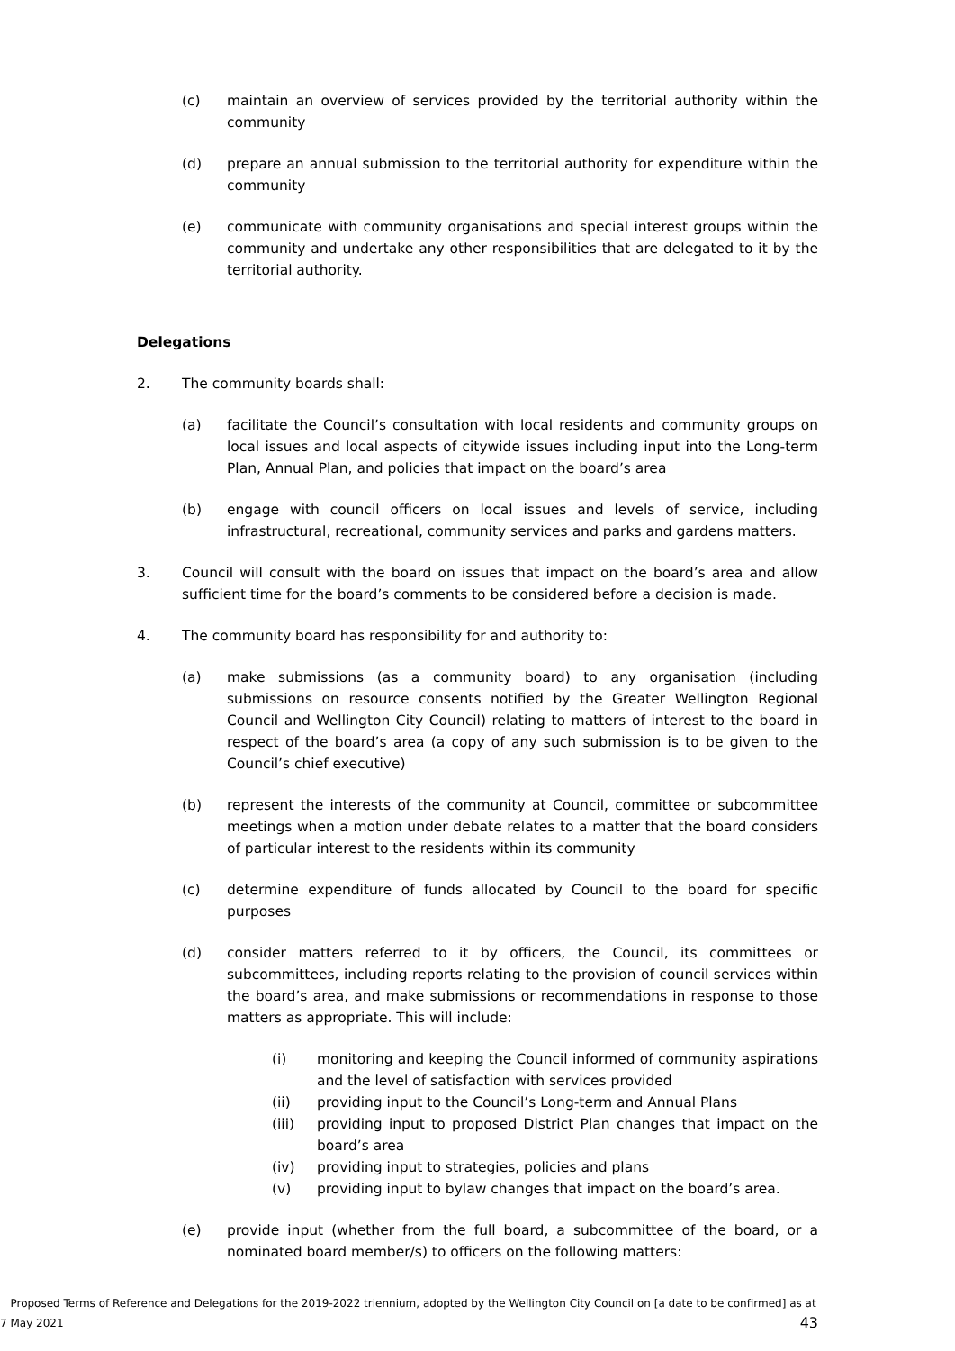(c) maintain an overview of services provided by the territorial authority within the community
(d) prepare an annual submission to the territorial authority for expenditure within the community
(e) communicate with community organisations and special interest groups within the community and undertake any other responsibilities that are delegated to it by the territorial authority.
Delegations
2. The community boards shall:
(a) facilitate the Council’s consultation with local residents and community groups on local issues and local aspects of citywide issues including input into the Long-term Plan, Annual Plan, and policies that impact on the board’s area
(b) engage with council officers on local issues and levels of service, including infrastructural, recreational, community services and parks and gardens matters.
3. Council will consult with the board on issues that impact on the board’s area and allow sufficient time for the board’s comments to be considered before a decision is made.
4. The community board has responsibility for and authority to:
(a) make submissions (as a community board) to any organisation (including submissions on resource consents notified by the Greater Wellington Regional Council and Wellington City Council) relating to matters of interest to the board in respect of the board’s area (a copy of any such submission is to be given to the Council’s chief executive)
(b) represent the interests of the community at Council, committee or subcommittee meetings when a motion under debate relates to a matter that the board considers of particular interest to the residents within its community
(c) determine expenditure of funds allocated by Council to the board for specific purposes
(d) consider matters referred to it by officers, the Council, its committees or subcommittees, including reports relating to the provision of council services within the board’s area, and make submissions or recommendations in response to those matters as appropriate. This will include:
(i) monitoring and keeping the Council informed of community aspirations and the level of satisfaction with services provided
(ii) providing input to the Council’s Long-term and Annual Plans
(iii) providing input to proposed District Plan changes that impact on the board’s area
(iv) providing input to strategies, policies and plans
(v) providing input to bylaw changes that impact on the board’s area.
(e) provide input (whether from the full board, a subcommittee of the board, or a nominated board member/s) to officers on the following matters:
Proposed Terms of Reference and Delegations for the 2019-2022 triennium, adopted by the Wellington City Council on [a date to be confirmed] as at 7 May 2021 43